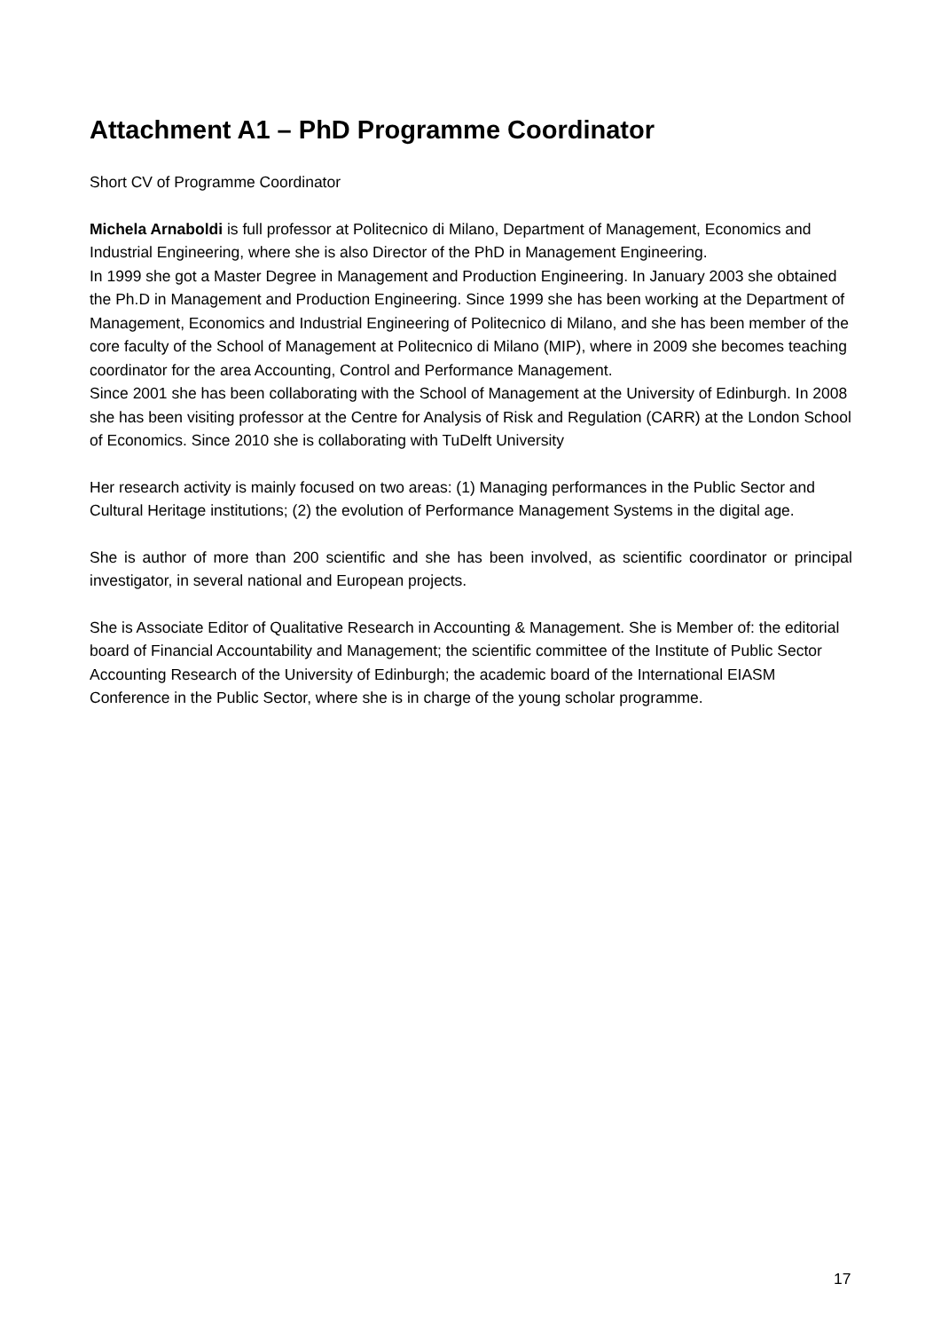Attachment A1 – PhD Programme Coordinator
Short CV of Programme Coordinator
Michela Arnaboldi is full professor at Politecnico di Milano, Department of Management, Economics and Industrial Engineering, where she is also Director of the PhD in Management Engineering.
In 1999 she got a Master Degree in Management and Production Engineering. In January 2003 she obtained the Ph.D in Management and Production Engineering. Since 1999 she has been working at the Department of Management, Economics and Industrial Engineering of Politecnico di Milano, and she has been member of the core faculty of the School of Management at Politecnico di Milano (MIP), where in 2009 she becomes teaching coordinator for the area Accounting, Control and Performance Management.
Since 2001 she has been collaborating with the School of Management at the University of Edinburgh. In 2008 she has been visiting professor at the Centre for Analysis of Risk and Regulation (CARR) at the London School of Economics. Since 2010 she is collaborating with TuDelft University
Her research activity is mainly focused on two areas: (1) Managing performances in the Public Sector and Cultural Heritage institutions; (2) the evolution of Performance Management Systems in the digital age.
She is author of more than 200 scientific and she has been involved, as scientific coordinator or principal investigator, in several national and European projects.
She is Associate Editor of Qualitative Research in Accounting & Management. She is Member of: the editorial board of Financial Accountability and Management; the scientific committee of the Institute of Public Sector Accounting Research of the University of Edinburgh; the academic board of the International EIASM Conference in the Public Sector, where she is in charge of the young scholar programme.
17